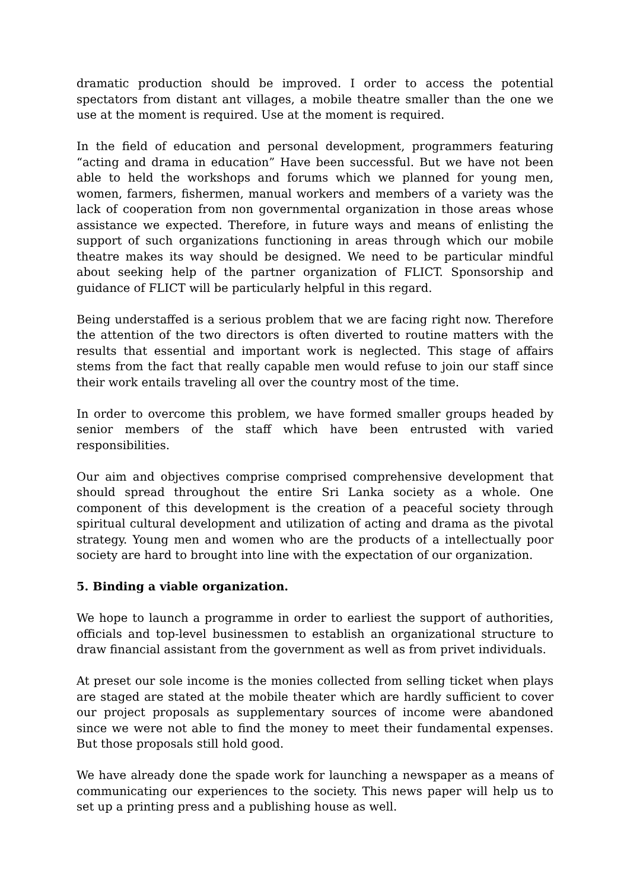dramatic production should be improved. I order to access the potential spectators from distant ant villages, a mobile theatre smaller than the one we use at the moment is required. Use at the moment is required.
In the field of education and personal development, programmers featuring “acting and drama in education” Have been successful. But we have not been able to held the workshops and forums which we planned for young men, women, farmers, fishermen, manual workers and members of a variety was the lack of cooperation from non governmental organization in those areas whose assistance we expected. Therefore, in future ways and means of enlisting the support of such organizations functioning in areas through which our mobile theatre makes its way should be designed. We need to be particular mindful about seeking help of the partner organization of FLICT. Sponsorship and guidance of FLICT will be particularly helpful in this regard.
Being understaffed is a serious problem that we are facing right now. Therefore the attention of the two directors is often diverted to routine matters with the results that essential and important work is neglected. This stage of affairs stems from the fact that really capable men would refuse to join our staff since their work entails traveling all over the country most of the time.
In order to overcome this problem, we have formed smaller groups headed by senior members of the staff which have been entrusted with varied responsibilities.
Our aim and objectives comprise comprised comprehensive development that should spread throughout the entire Sri Lanka society as a whole. One component of this development is the creation of a peaceful society through spiritual cultural development and utilization of acting and drama as the pivotal strategy. Young men and women who are the products of a intellectually poor society are hard to brought into line with the expectation of our organization.
5. Binding a viable organization.
We hope to launch a programme in order to earliest the support of authorities, officials and top-level businessmen to establish an organizational structure to draw financial assistant from the government as well as from privet individuals.
At preset our sole income is the monies collected from selling ticket when plays are staged are stated at the mobile theater which are hardly sufficient to cover our project proposals as supplementary sources of income were abandoned since we were not able to find the money to meet their fundamental expenses. But those proposals still hold good.
We have already done the spade work for launching a newspaper as a means of communicating our experiences to the society. This news paper will help us to set up a printing press and a publishing house as well.